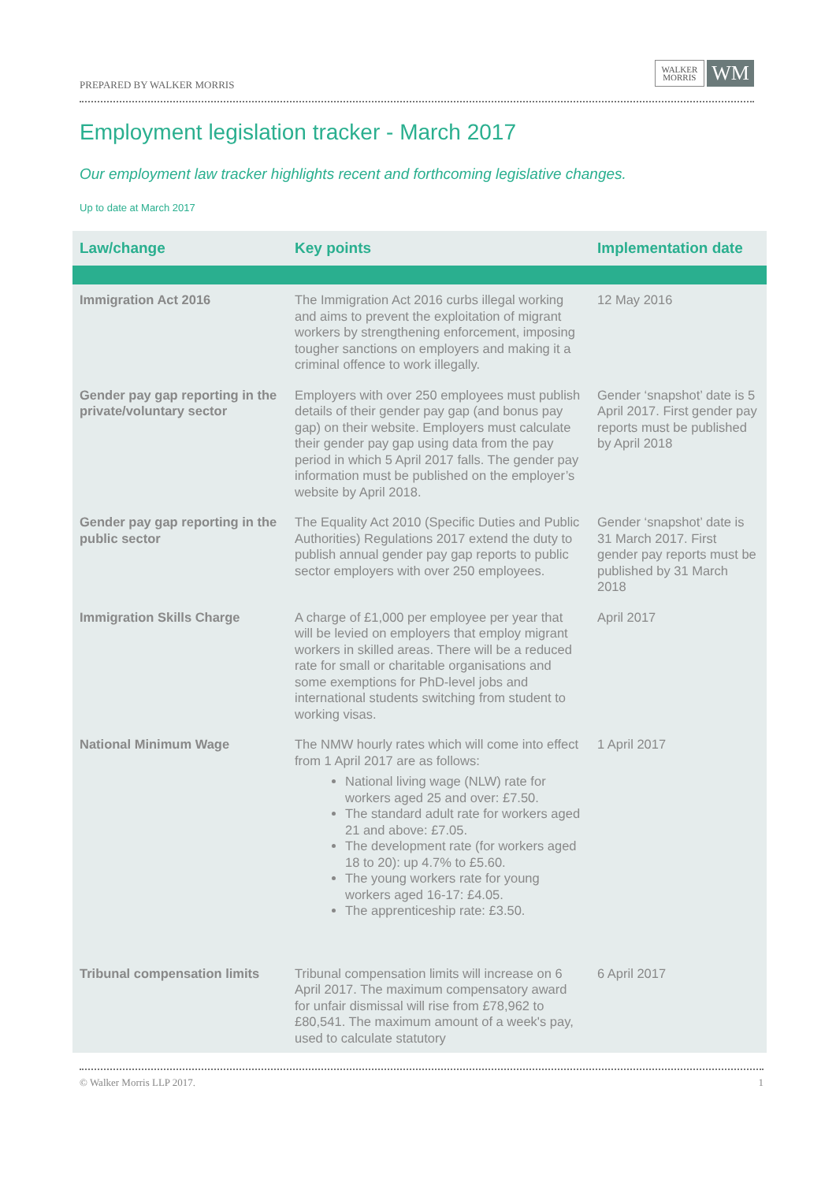PREPARED BY WALKER MORRIS
WALKER
MORRIS
WM
Employment legislation tracker - March 2017
Our employment law tracker highlights recent and forthcoming legislative changes.
Up to date at March 2017
| Law/change | Key points | Implementation date |
| --- | --- | --- |
| Immigration Act 2016 | The Immigration Act 2016 curbs illegal working and aims to prevent the exploitation of migrant workers by strengthening enforcement, imposing tougher sanctions on employers and making it a criminal offence to work illegally. | 12 May 2016 |
| Gender pay gap reporting in the private/voluntary sector | Employers with over 250 employees must publish details of their gender pay gap (and bonus pay gap) on their website. Employers must calculate their gender pay gap using data from the pay period in which 5 April 2017 falls. The gender pay information must be published on the employer’s website by April 2018. | Gender ‘snapshot’ date is 5 April 2017. First gender pay reports must be published by April 2018 |
| Gender pay gap reporting in the public sector | The Equality Act 2010 (Specific Duties and Public Authorities) Regulations 2017 extend the duty to publish annual gender pay gap reports to public sector employers with over 250 employees. | Gender ‘snapshot’ date is 31 March 2017. First gender pay reports must be published by 31 March 2018 |
| Immigration Skills Charge | A charge of £1,000 per employee per year that will be levied on employers that employ migrant workers in skilled areas. There will be a reduced rate for small or charitable organisations and some exemptions for PhD-level jobs and international students switching from student to working visas. | April 2017 |
| National Minimum Wage | The NMW hourly rates which will come into effect from 1 April 2017 are as follows: National living wage (NLW) rate for workers aged 25 and over: £7.50. The standard adult rate for workers aged 21 and above: £7.05. The development rate (for workers aged 18 to 20): up 4.7% to £5.60. The young workers rate for young workers aged 16-17: £4.05. The apprenticeship rate: £3.50. | 1 April 2017 |
| Tribunal compensation limits | Tribunal compensation limits will increase on 6 April 2017. The maximum compensatory award for unfair dismissal will rise from £78,962 to £80,541. The maximum amount of a week's pay, used to calculate statutory | 6 April 2017 |
© Walker Morris LLP 2017. 1